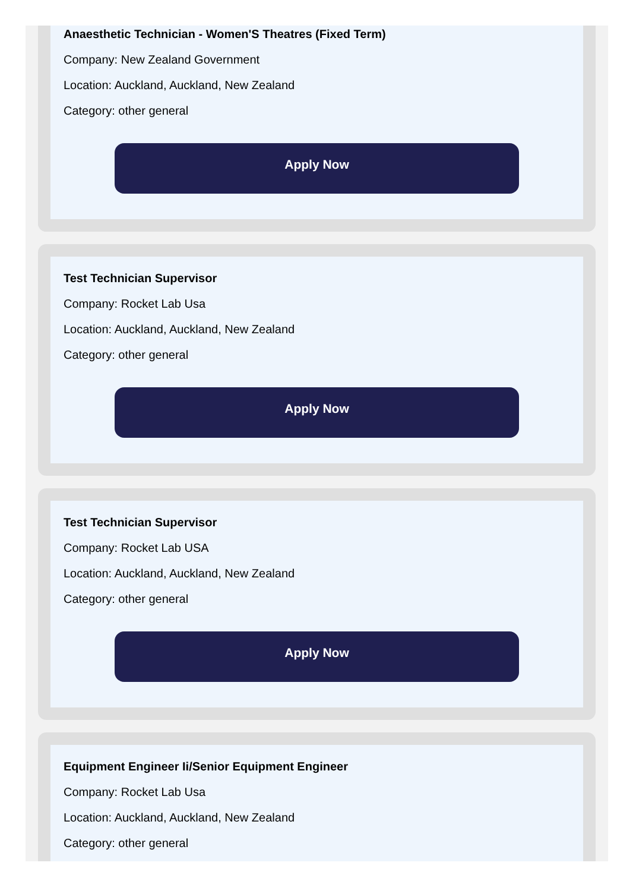Anaesthetic Technician - Women'S Theatres (Fixed Term)
Company: New Zealand Government
Location: Auckland, Auckland, New Zealand
Category: other general
Apply Now
Test Technician Supervisor
Company: Rocket Lab Usa
Location: Auckland, Auckland, New Zealand
Category: other general
Apply Now
Test Technician Supervisor
Company: Rocket Lab USA
Location: Auckland, Auckland, New Zealand
Category: other general
Apply Now
Equipment Engineer Ii/Senior Equipment Engineer
Company: Rocket Lab Usa
Location: Auckland, Auckland, New Zealand
Category: other general